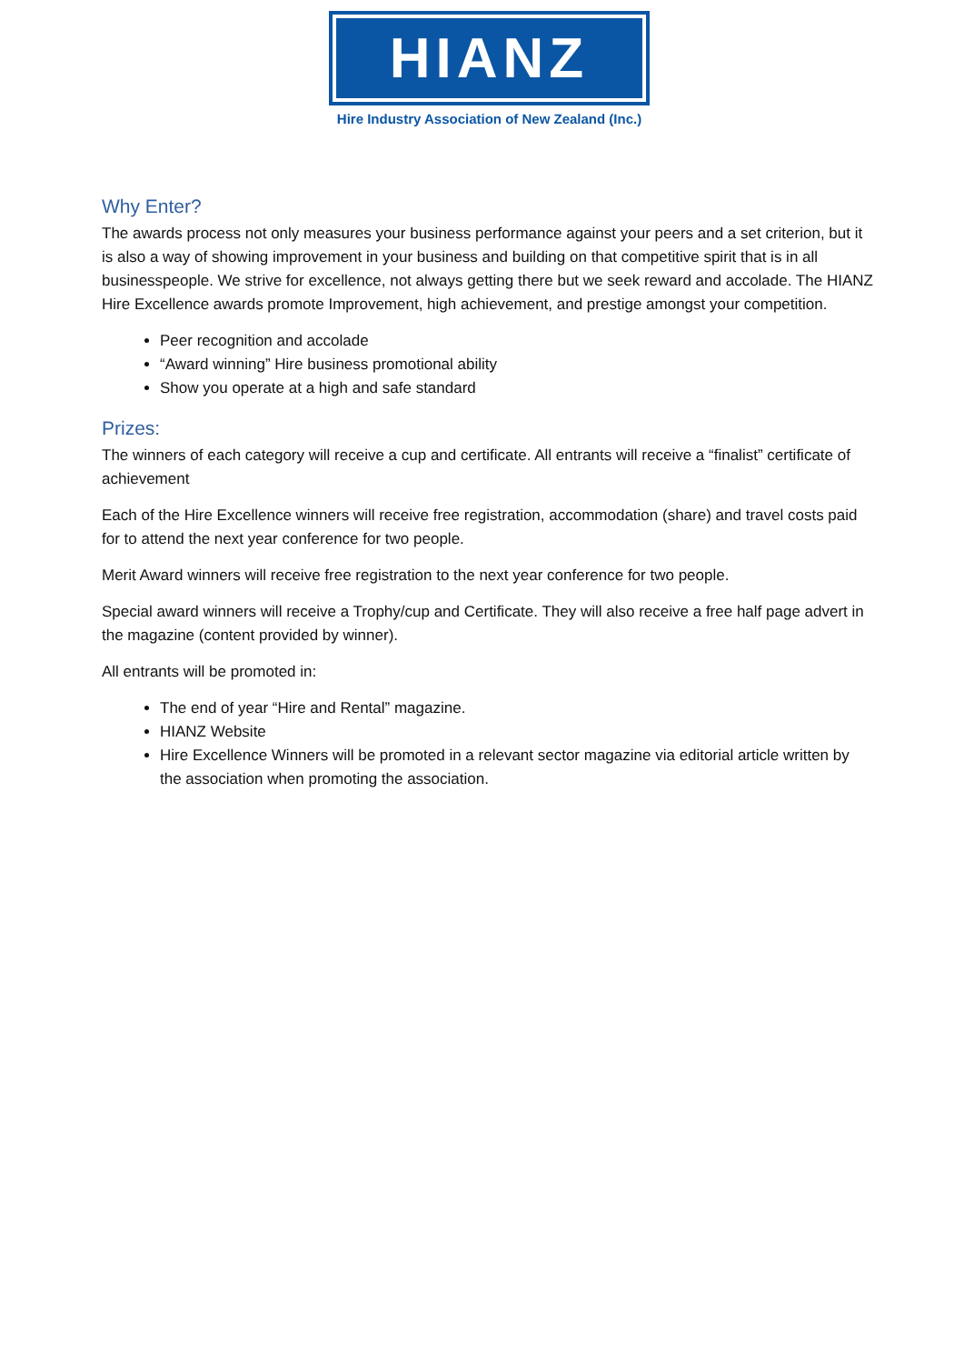HIANZ
Hire Industry Association of New Zealand (Inc.)
Why Enter?
The awards process not only measures your business performance against your peers and a set criterion, but it is also a way of showing improvement in your business and building on that competitive spirit that is in all businesspeople. We strive for excellence, not always getting there but we seek reward and accolade. The HIANZ Hire Excellence awards promote Improvement, high achievement, and prestige amongst your competition.
Peer recognition and accolade
“Award winning” Hire business promotional ability
Show you operate at a high and safe standard
Prizes:
The winners of each category will receive a cup and certificate. All entrants will receive a “finalist” certificate of achievement
Each of the Hire Excellence winners will receive free registration, accommodation (share) and travel costs paid for to attend the next year conference for two people.
Merit Award winners will receive free registration to the next year conference for two people.
Special award winners will receive a Trophy/cup and Certificate. They will also receive a free half page advert in the magazine (content provided by winner).
All entrants will be promoted in:
The end of year “Hire and Rental” magazine.
HIANZ Website
Hire Excellence Winners will be promoted in a relevant sector magazine via editorial article written by the association when promoting the association.